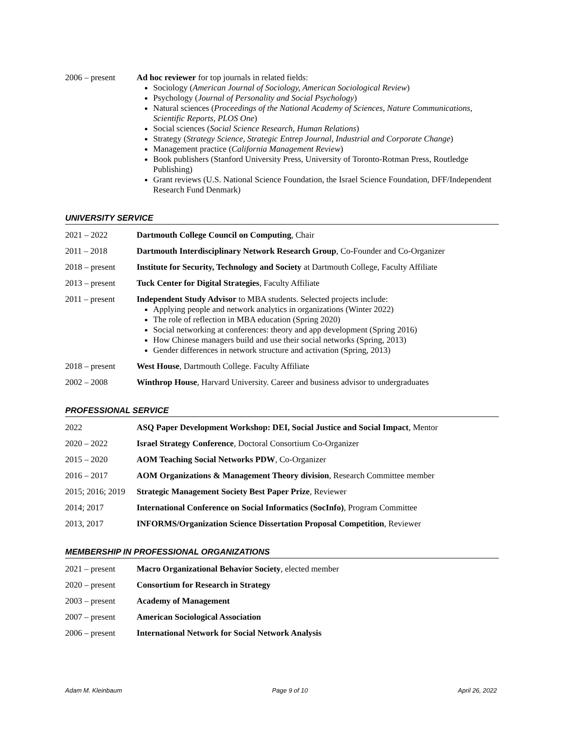2006 – present Ad hoc reviewer for top journals in related fields:
Sociology (American Journal of Sociology, American Sociological Review)
Psychology (Journal of Personality and Social Psychology)
Natural sciences (Proceedings of the National Academy of Sciences, Nature Communications, Scientific Reports, PLOS One)
Social sciences (Social Science Research, Human Relations)
Strategy (Strategy Science, Strategic Entrep Journal, Industrial and Corporate Change)
Management practice (California Management Review)
Book publishers (Stanford University Press, University of Toronto-Rotman Press, Routledge Publishing)
Grant reviews (U.S. National Science Foundation, the Israel Science Foundation, DFF/Independent Research Fund Denmark)
UNIVERSITY SERVICE
2021 – 2022 Dartmouth College Council on Computing, Chair
2011 – 2018 Dartmouth Interdisciplinary Network Research Group, Co-Founder and Co-Organizer
2018 – present Institute for Security, Technology and Society at Dartmouth College, Faculty Affiliate
2013 – present Tuck Center for Digital Strategies, Faculty Affiliate
2011 – present Independent Study Advisor to MBA students. Selected projects include:
Applying people and network analytics in organizations (Winter 2022)
The role of reflection in MBA education (Spring 2020)
Social networking at conferences: theory and app development (Spring 2016)
How Chinese managers build and use their social networks (Spring, 2013)
Gender differences in network structure and activation (Spring, 2013)
2018 – present West House, Dartmouth College. Faculty Affiliate
2002 – 2008 Winthrop House, Harvard University. Career and business advisor to undergraduates
PROFESSIONAL SERVICE
2022 ASQ Paper Development Workshop: DEI, Social Justice and Social Impact, Mentor
2020 – 2022 Israel Strategy Conference, Doctoral Consortium Co-Organizer
2015 – 2020 AOM Teaching Social Networks PDW, Co-Organizer
2016 – 2017 AOM Organizations & Management Theory division, Research Committee member
2015; 2016; 2019
Strategic Management Society Best Paper Prize, Reviewer
2014; 2017 International Conference on Social Informatics (SocInfo), Program Committee
2013, 2017 INFORMS/Organization Science Dissertation Proposal Competition, Reviewer
MEMBERSHIP IN PROFESSIONAL ORGANIZATIONS
2021 – present Macro Organizational Behavior Society, elected member
2020 – present Consortium for Research in Strategy
2003 – present Academy of Management
2007 – present American Sociological Association
2006 – present International Network for Social Network Analysis
Adam M. Kleinbaum Page 9 of 10 April 26, 2022